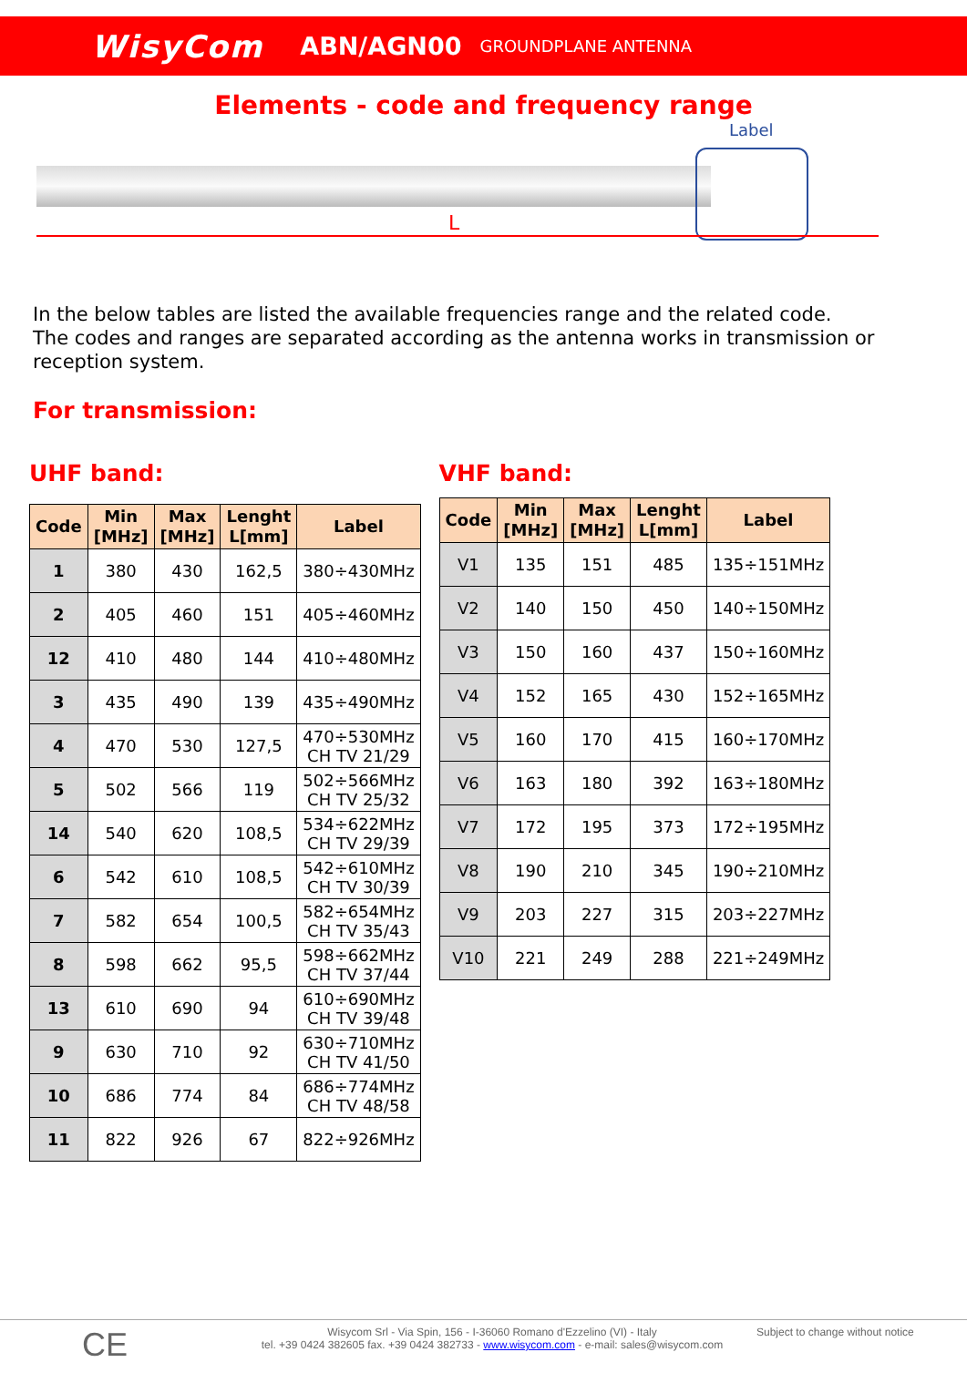WisyCom ABN/AGN00 GROUNDPLANE ANTENNA
Elements - code and frequency range
Label
L
In the below tables are listed the available frequencies range and the related code.
The codes and ranges are separated according as the antenna works in transmission or reception system.
For transmission:
UHF band:
| Code | Min [MHz] | Max [MHz] | Lenght L[mm] | Label |
| --- | --- | --- | --- | --- |
| 1 | 380 | 430 | 162,5 | 380÷430MHz |
| 2 | 405 | 460 | 151 | 405÷460MHz |
| 12 | 410 | 480 | 144 | 410÷480MHz |
| 3 | 435 | 490 | 139 | 435÷490MHz |
| 4 | 470 | 530 | 127,5 | 470÷530MHz CH TV 21/29 |
| 5 | 502 | 566 | 119 | 502÷566MHz CH TV 25/32 |
| 14 | 540 | 620 | 108,5 | 534÷622MHz CH TV 29/39 |
| 6 | 542 | 610 | 108,5 | 542÷610MHz CH TV 30/39 |
| 7 | 582 | 654 | 100,5 | 582÷654MHz CH TV 35/43 |
| 8 | 598 | 662 | 95,5 | 598÷662MHz CH TV 37/44 |
| 13 | 610 | 690 | 94 | 610÷690MHz CH TV 39/48 |
| 9 | 630 | 710 | 92 | 630÷710MHz CH TV 41/50 |
| 10 | 686 | 774 | 84 | 686÷774MHz CH TV 48/58 |
| 11 | 822 | 926 | 67 | 822÷926MHz |
VHF band:
| Code | Min [MHz] | Max [MHz] | Lenght L[mm] | Label |
| --- | --- | --- | --- | --- |
| V1 | 135 | 151 | 485 | 135÷151MHz |
| V2 | 140 | 150 | 450 | 140÷150MHz |
| V3 | 150 | 160 | 437 | 150÷160MHz |
| V4 | 152 | 165 | 430 | 152÷165MHz |
| V5 | 160 | 170 | 415 | 160÷170MHz |
| V6 | 163 | 180 | 392 | 163÷180MHz |
| V7 | 172 | 195 | 373 | 172÷195MHz |
| V8 | 190 | 210 | 345 | 190÷210MHz |
| V9 | 203 | 227 | 315 | 203÷227MHz |
| V10 | 221 | 249 | 288 | 221÷249MHz |
CE
Wisycom Srl - Via Spin, 156 - I-36060 Romano d'Ezzelino (VI) - Italy
tel. +39 0424 382605 fax. +39 0424 382733 - www.wisycom.com - e-mail: sales@wisycom.com
Subject to change without notice